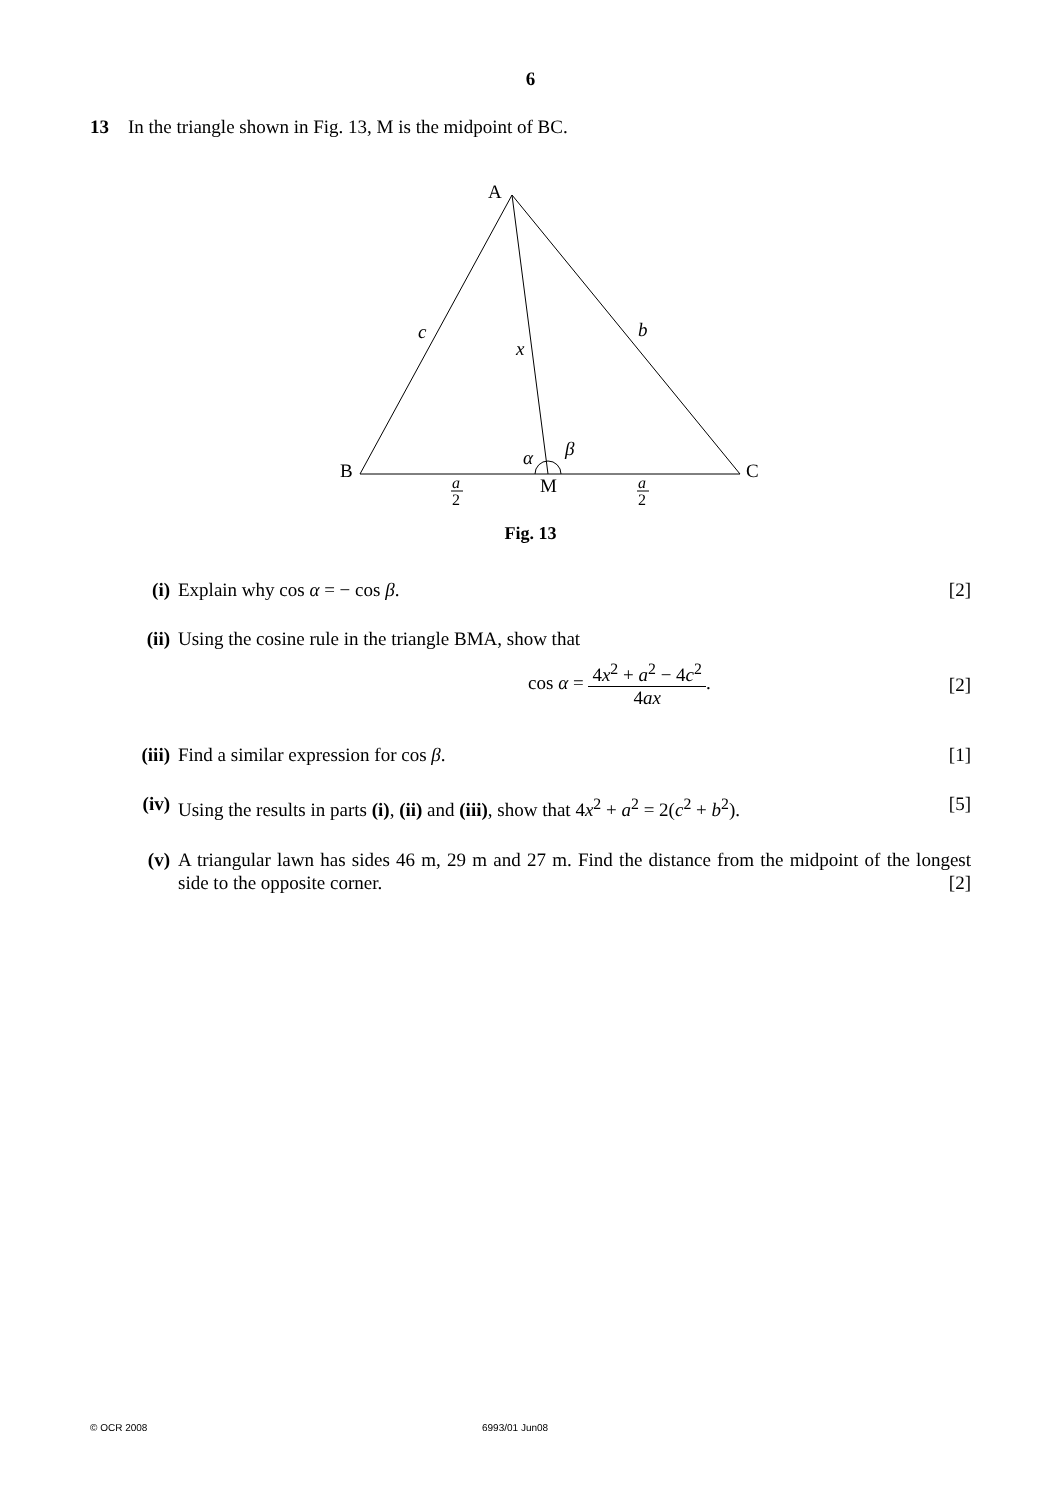6
13 In the triangle shown in Fig. 13, M is the midpoint of BC.
A
B
C
M
c
b
x
α
β
a
2
a
2
Fig. 13
(i) Explain why cos α = − cos β. [2]
(ii)
Using the cosine rule in the triangle BMA, show that
cos α = 4x<sup>2</sup> + a<sup>2</sup> − 4c<sup>2</sup> 4ax. [2]
(iii)
Find a similar expression for cos β.
[1]
(iv)
Using the results in parts (i), (ii) and (iii), show that 4x<sup>2</sup> + a<sup>2</sup> = 2(c<sup>2</sup> + b<sup>2</sup>).
[5]
(v) A triangular lawn has sides 46 m, 29 m and 27 m. Find the distance from the midpoint of the longest side to the opposite corner. [2]
© OCR 2008 6993/01 Jun08